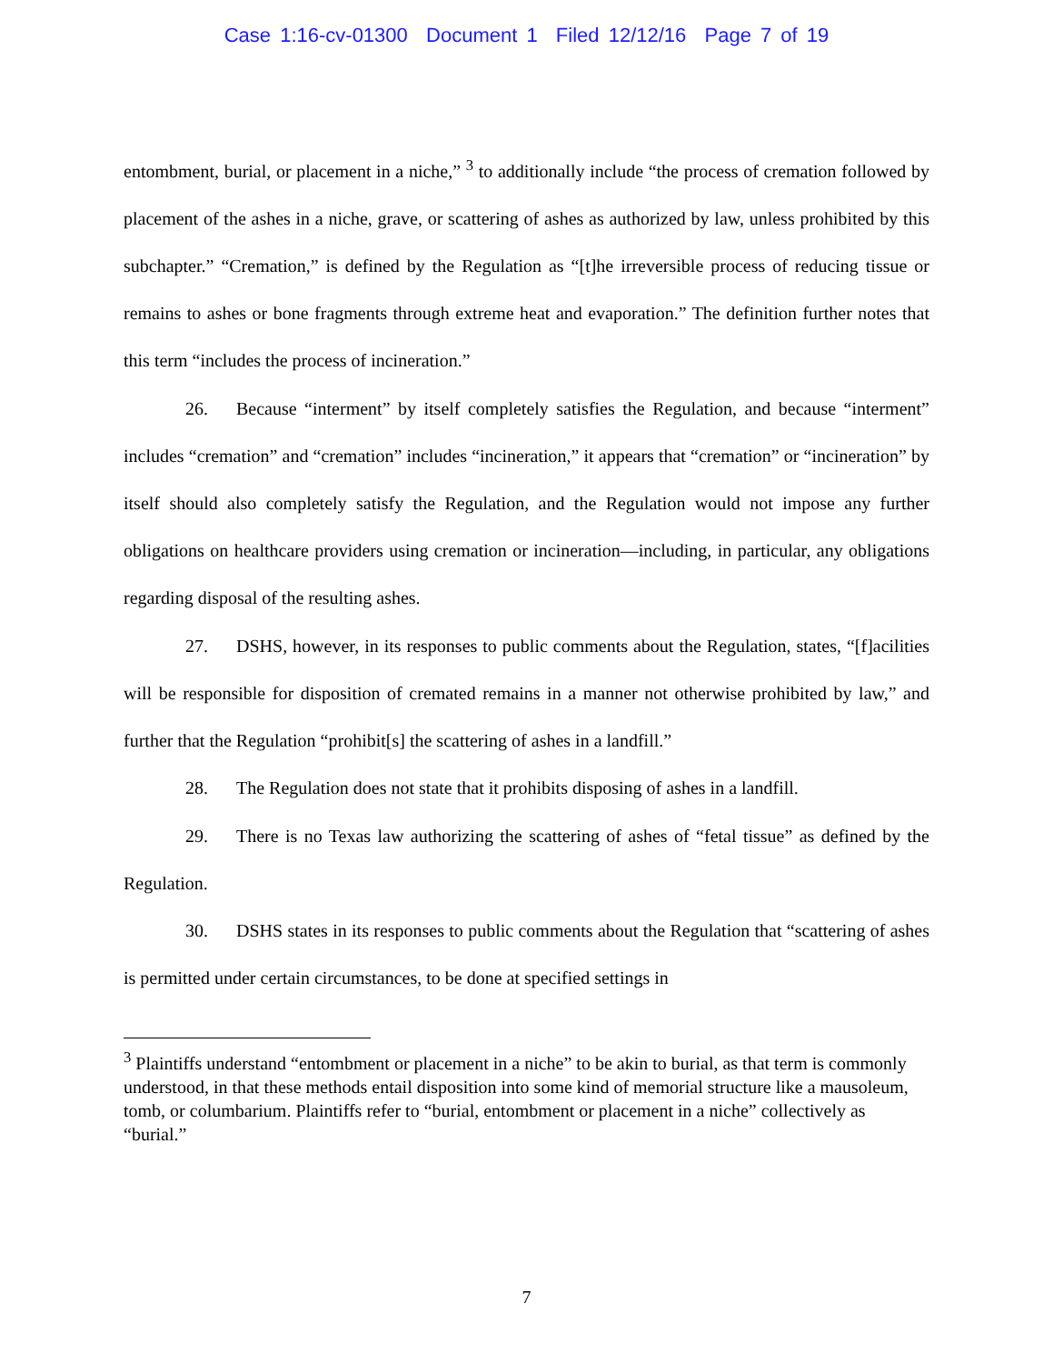Case 1:16-cv-01300 Document 1 Filed 12/12/16 Page 7 of 19
entombment, burial, or placement in a niche,” <sup>3</sup> to additionally include “the process of cremation followed by placement of the ashes in a niche, grave, or scattering of ashes as authorized by law, unless prohibited by this subchapter.” “Cremation,” is defined by the Regulation as “[t]he irreversible process of reducing tissue or remains to ashes or bone fragments through extreme heat and evaporation.” The definition further notes that this term “includes the process of incineration.”
26. Because “interment” by itself completely satisfies the Regulation, and because “interment” includes “cremation” and “cremation” includes “incineration,” it appears that “cremation” or “incineration” by itself should also completely satisfy the Regulation, and the Regulation would not impose any further obligations on healthcare providers using cremation or incineration—including, in particular, any obligations regarding disposal of the resulting ashes.
27. DSHS, however, in its responses to public comments about the Regulation, states, “[f]acilities will be responsible for disposition of cremated remains in a manner not otherwise prohibited by law,” and further that the Regulation “prohibit[s] the scattering of ashes in a landfill.”
28. The Regulation does not state that it prohibits disposing of ashes in a landfill.
29. There is no Texas law authorizing the scattering of ashes of “fetal tissue” as defined by the Regulation.
30. DSHS states in its responses to public comments about the Regulation that “scattering of ashes is permitted under certain circumstances, to be done at specified settings in
<sup>3</sup> Plaintiffs understand “entombment or placement in a niche” to be akin to burial, as that term is commonly understood, in that these methods entail disposition into some kind of memorial structure like a mausoleum, tomb, or columbarium. Plaintiffs refer to “burial, entombment or placement in a niche” collectively as “burial.”
7